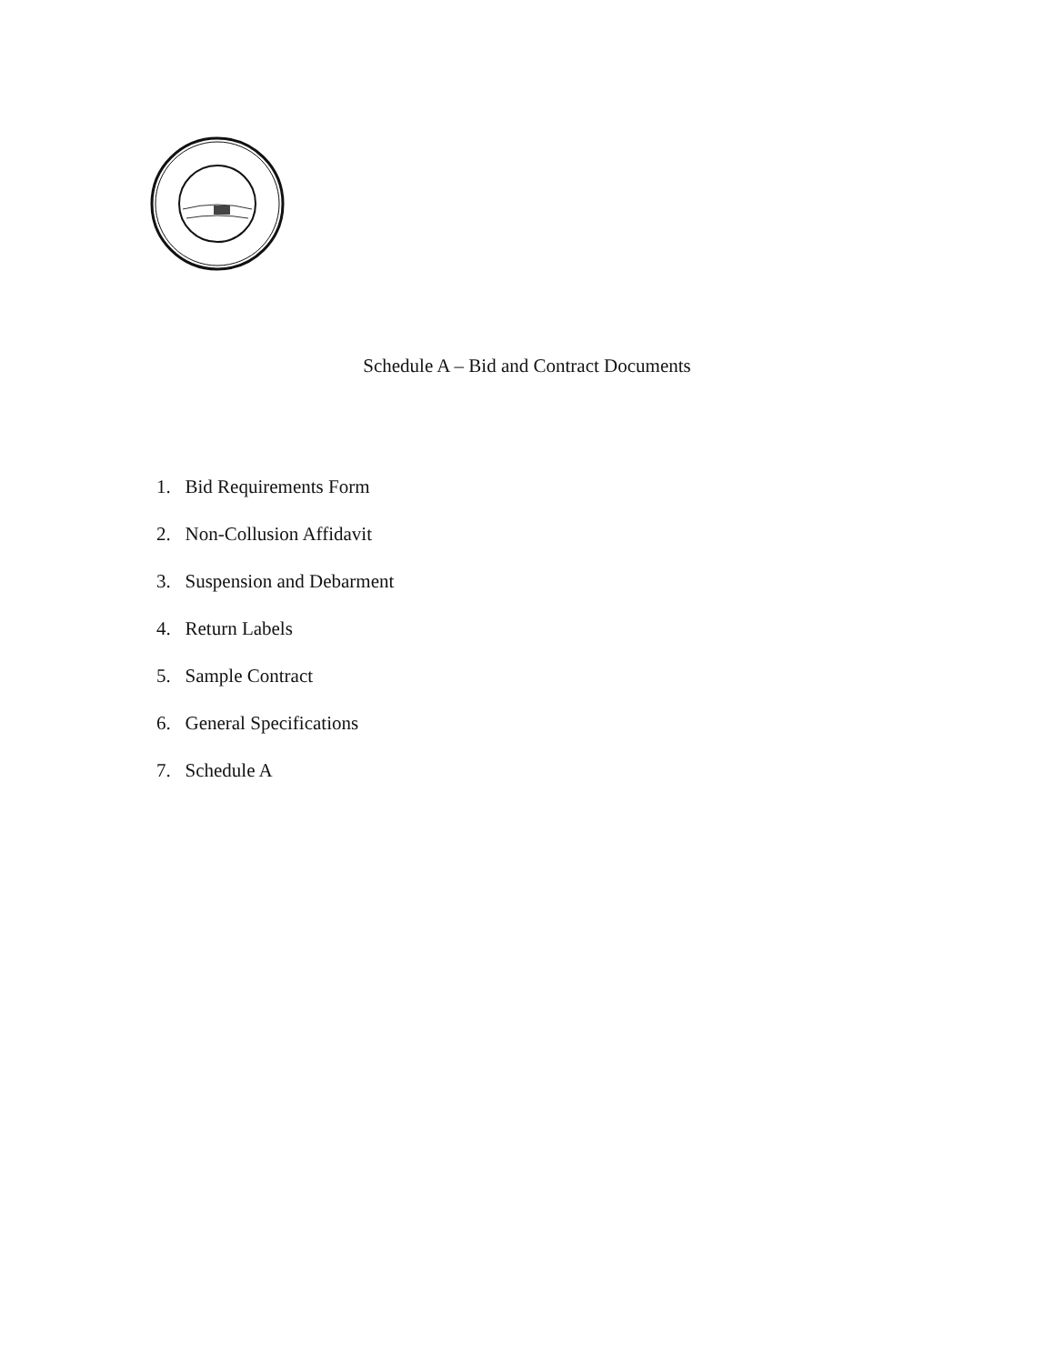Schedule A – Bid and Contract Documents
1. Bid Requirements Form
2. Non-Collusion Affidavit
3. Suspension and Debarment
4. Return Labels
5. Sample Contract
6. General Specifications
7. Schedule A